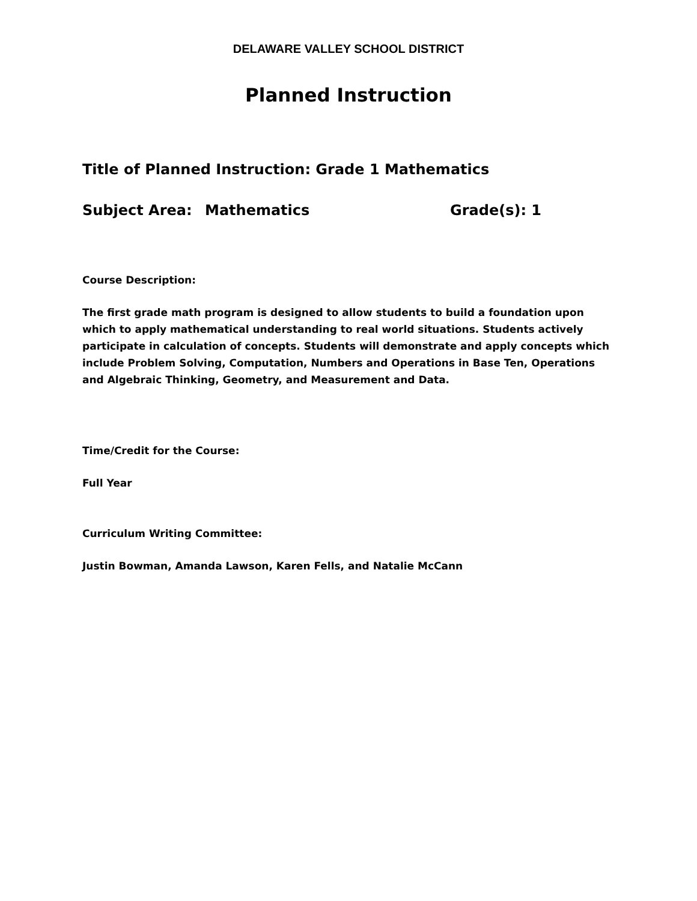DELAWARE VALLEY SCHOOL DISTRICT
Planned Instruction
Title of Planned Instruction: Grade 1 Mathematics
Subject Area: Mathematics Grade(s): 1
Course Description:
The first grade math program is designed to allow students to build a foundation upon which to apply mathematical understanding to real world situations. Students actively participate in calculation of concepts. Students will demonstrate and apply concepts which include Problem Solving, Computation, Numbers and Operations in Base Ten, Operations and Algebraic Thinking, Geometry, and Measurement and Data.
Time/Credit for the Course:
Full Year
Curriculum Writing Committee:
Justin Bowman, Amanda Lawson, Karen Fells, and Natalie McCann